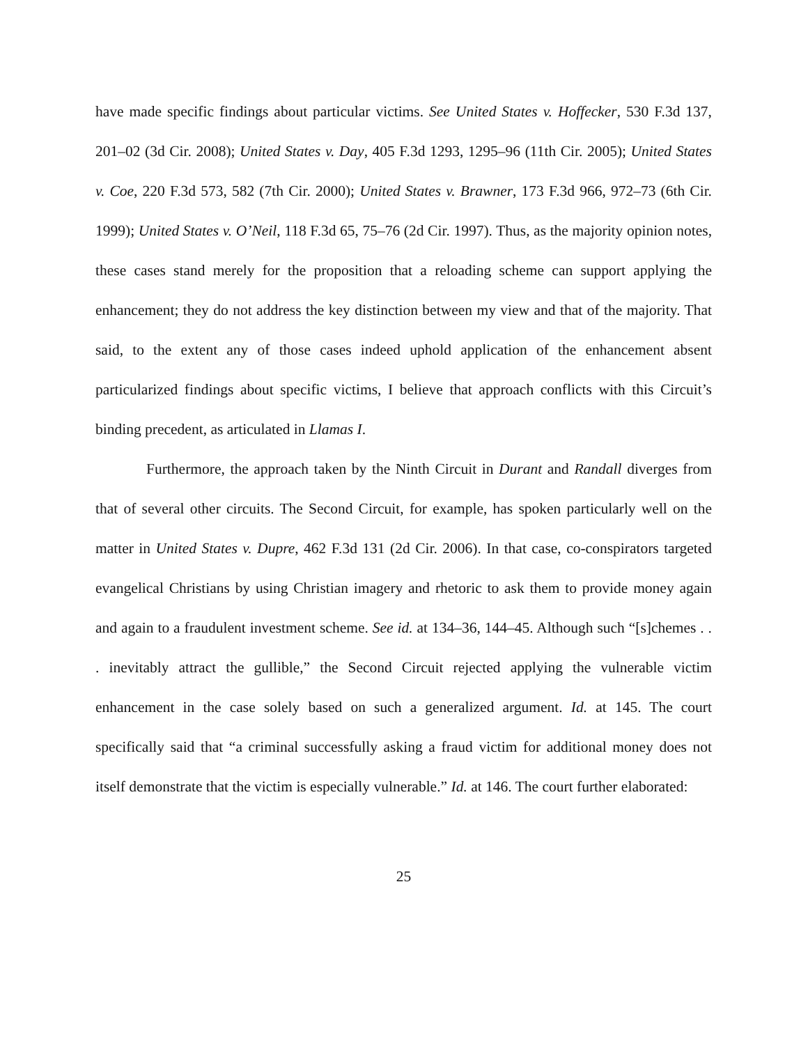have made specific findings about particular victims. See United States v. Hoffecker, 530 F.3d 137, 201–02 (3d Cir. 2008); United States v. Day, 405 F.3d 1293, 1295–96 (11th Cir. 2005); United States v. Coe, 220 F.3d 573, 582 (7th Cir. 2000); United States v. Brawner, 173 F.3d 966, 972–73 (6th Cir. 1999); United States v. O’Neil, 118 F.3d 65, 75–76 (2d Cir. 1997). Thus, as the majority opinion notes, these cases stand merely for the proposition that a reloading scheme can support applying the enhancement; they do not address the key distinction between my view and that of the majority. That said, to the extent any of those cases indeed uphold application of the enhancement absent particularized findings about specific victims, I believe that approach conflicts with this Circuit’s binding precedent, as articulated in Llamas I.
Furthermore, the approach taken by the Ninth Circuit in Durant and Randall diverges from that of several other circuits. The Second Circuit, for example, has spoken particularly well on the matter in United States v. Dupre, 462 F.3d 131 (2d Cir. 2006). In that case, co-conspirators targeted evangelical Christians by using Christian imagery and rhetoric to ask them to provide money again and again to a fraudulent investment scheme. See id. at 134–36, 144–45. Although such “[s]chemes . . . inevitably attract the gullible,” the Second Circuit rejected applying the vulnerable victim enhancement in the case solely based on such a generalized argument. Id. at 145. The court specifically said that “a criminal successfully asking a fraud victim for additional money does not itself demonstrate that the victim is especially vulnerable.” Id. at 146. The court further elaborated:
25